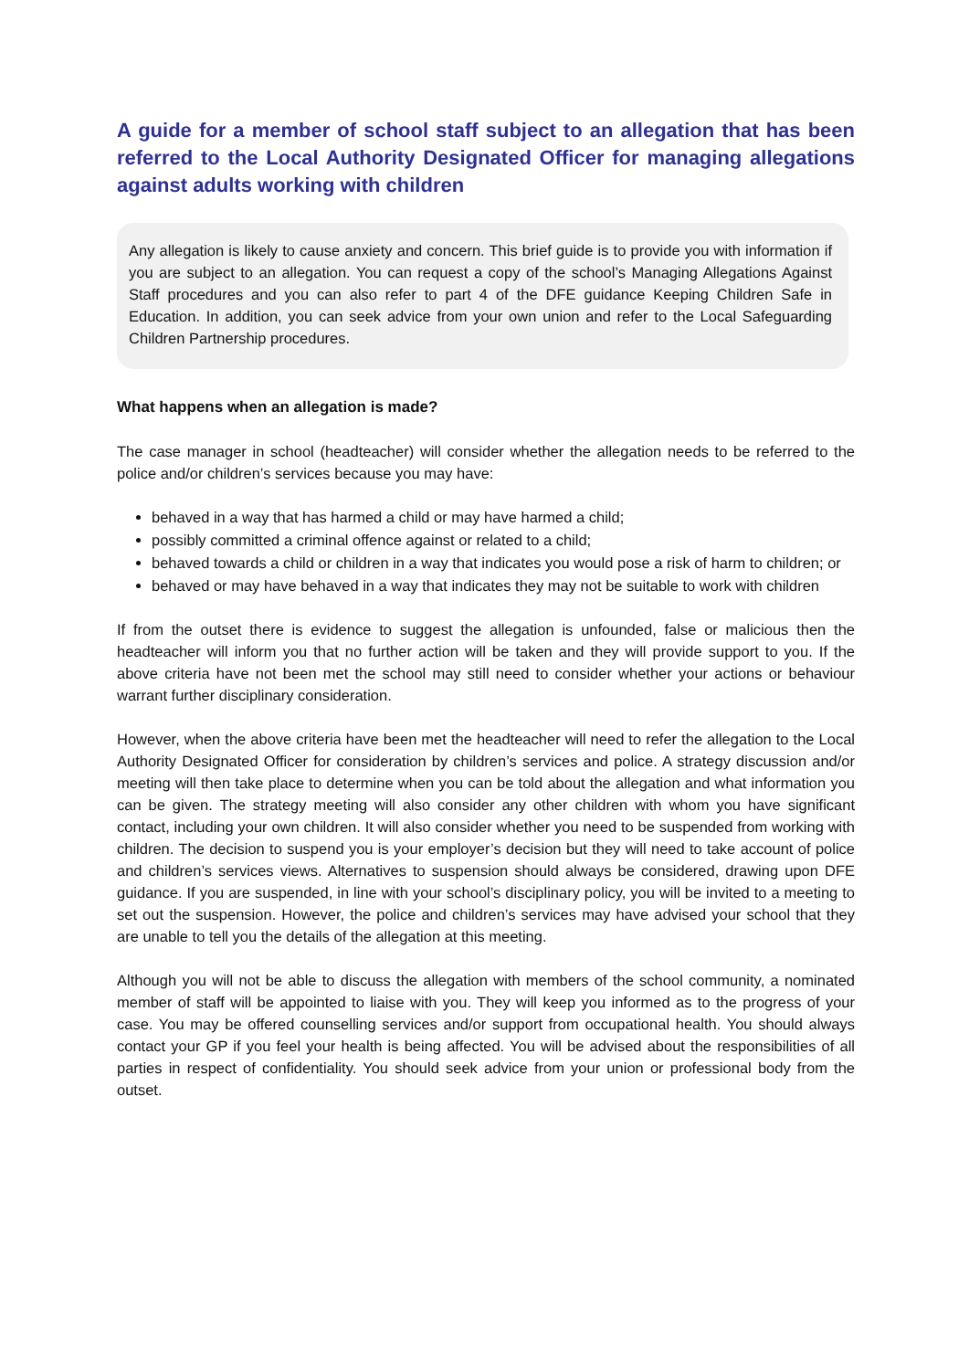A guide for a member of school staff subject to an allegation that has been referred to the Local Authority Designated Officer for managing allegations against adults working with children
Any allegation is likely to cause anxiety and concern. This brief guide is to provide you with information if you are subject to an allegation. You can request a copy of the school’s Managing Allegations Against Staff procedures and you can also refer to part 4 of the DFE guidance Keeping Children Safe in Education. In addition, you can seek advice from your own union and refer to the Local Safeguarding Children Partnership procedures.
What happens when an allegation is made?
The case manager in school (headteacher) will consider whether the allegation needs to be referred to the police and/or children’s services because you may have:
behaved in a way that has harmed a child or may have harmed a child;
possibly committed a criminal offence against or related to a child;
behaved towards a child or children in a way that indicates you would pose a risk of harm to children; or
behaved or may have behaved in a way that indicates they may not be suitable to work with children
If from the outset there is evidence to suggest the allegation is unfounded, false or malicious then the headteacher will inform you that no further action will be taken and they will provide support to you. If the above criteria have not been met the school may still need to consider whether your actions or behaviour warrant further disciplinary consideration.
However, when the above criteria have been met the headteacher will need to refer the allegation to the Local Authority Designated Officer for consideration by children’s services and police. A strategy discussion and/or meeting will then take place to determine when you can be told about the allegation and what information you can be given. The strategy meeting will also consider any other children with whom you have significant contact, including your own children. It will also consider whether you need to be suspended from working with children. The decision to suspend you is your employer’s decision but they will need to take account of police and children’s services views. Alternatives to suspension should always be considered, drawing upon DFE guidance. If you are suspended, in line with your school’s disciplinary policy, you will be invited to a meeting to set out the suspension. However, the police and children’s services may have advised your school that they are unable to tell you the details of the allegation at this meeting.
Although you will not be able to discuss the allegation with members of the school community, a nominated member of staff will be appointed to liaise with you. They will keep you informed as to the progress of your case. You may be offered counselling services and/or support from occupational health. You should always contact your GP if you feel your health is being affected. You will be advised about the responsibilities of all parties in respect of confidentiality. You should seek advice from your union or professional body from the outset.